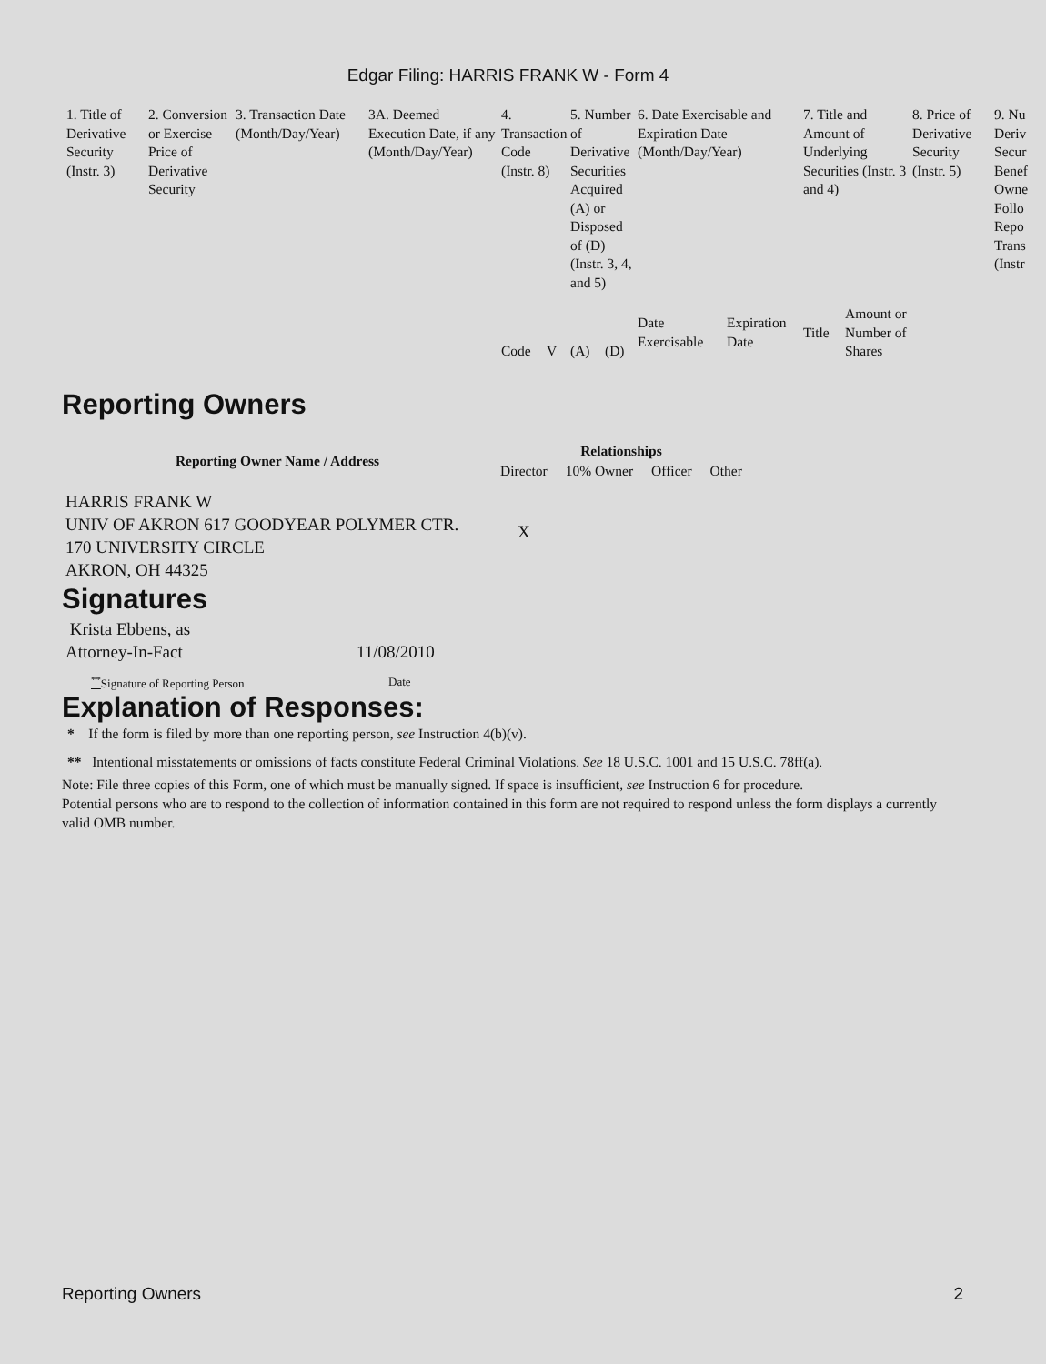Edgar Filing: HARRIS FRANK W - Form 4
| 1. Title of Derivative Security (Instr. 3) | 2. Conversion or Exercise Price of Derivative Security | 3. Transaction Date (Month/Day/Year) | 3A. Deemed Execution Date, if any (Month/Day/Year) | 4. Transaction Code (Instr. 8) | | 5. Number of Derivative Securities Acquired (A) or Disposed of (D) (Instr. 3, 4, and 5) | | 6. Date Exercisable and Expiration Date (Month/Day/Year) | | 7. Title and Amount of Underlying Securities (Instr. 3 and 4) | | 8. Price of Derivative Security (Instr. 5) | 9. Nu Deriv Secur Benef Owne Follo Repo Trans (Instr |
| | | | | Code | V | (A) | (D) | Date Exercisable | Expiration Date | Title | Amount or Number of Shares | | |
Reporting Owners
| Reporting Owner Name / Address | Relationships | | | |
| --- | --- | --- | --- | --- |
| | Director | 10% Owner | Officer | Other |
| HARRIS FRANK W UNIV OF AKRON 617 GOODYEAR POLYMER CTR. 170 UNIVERSITY CIRCLE AKRON, OH 44325 | X | | | |
Signatures
| Krista Ebbens, as Attorney-In-Fact | 11/08/2010 |
| <sup>**</sup> Signature of Reporting Person | Date |
Explanation of Responses:
* If the form is filed by more than one reporting person, see Instruction 4(b)(v).
** Intentional misstatements or omissions of facts constitute Federal Criminal Violations. See 18 U.S.C. 1001 and 15 U.S.C. 78ff(a).
Note: File three copies of this Form, one of which must be manually signed. If space is insufficient, see Instruction 6 for procedure.
Potential persons who are to respond to the collection of information contained in this form are not required to respond unless the form displays a currently valid OMB number.
Reporting Owners 2